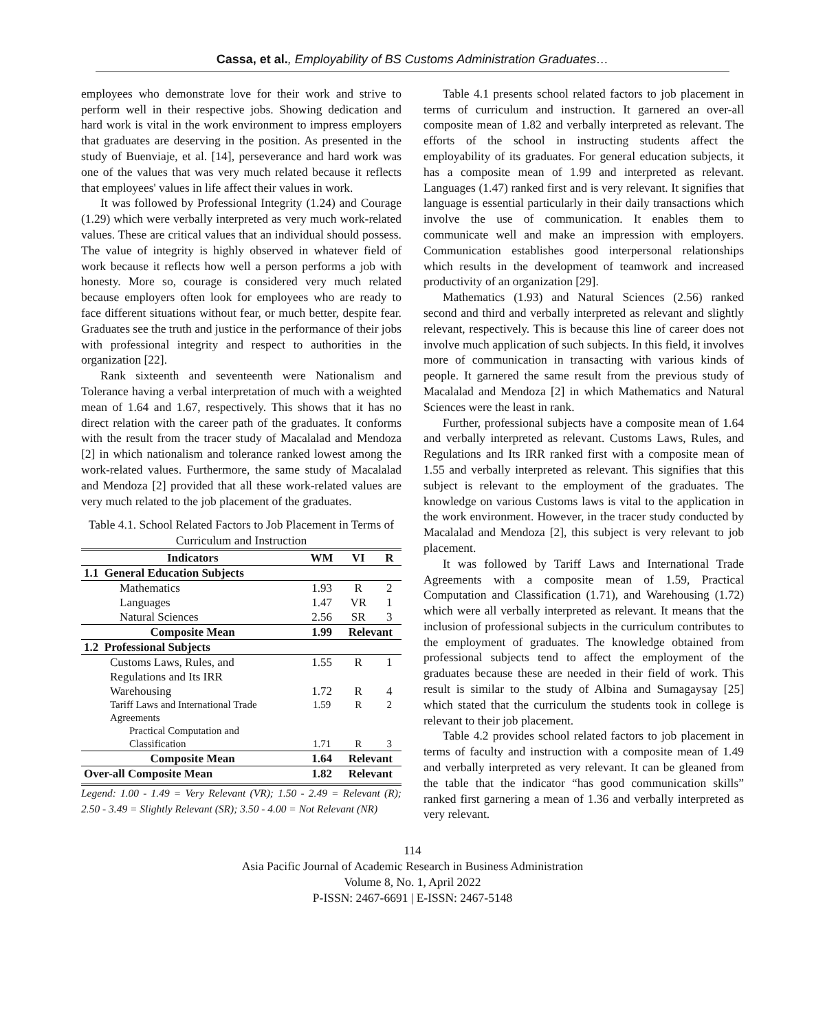Cassa, et al., Employability of BS Customs Administration Graduates…
employees who demonstrate love for their work and strive to perform well in their respective jobs. Showing dedication and hard work is vital in the work environment to impress employers that graduates are deserving in the position. As presented in the study of Buenviaje, et al. [14], perseverance and hard work was one of the values that was very much related because it reflects that employees' values in life affect their values in work.
It was followed by Professional Integrity (1.24) and Courage (1.29) which were verbally interpreted as very much work-related values. These are critical values that an individual should possess. The value of integrity is highly observed in whatever field of work because it reflects how well a person performs a job with honesty. More so, courage is considered very much related because employers often look for employees who are ready to face different situations without fear, or much better, despite fear. Graduates see the truth and justice in the performance of their jobs with professional integrity and respect to authorities in the organization [22].
Rank sixteenth and seventeenth were Nationalism and Tolerance having a verbal interpretation of much with a weighted mean of 1.64 and 1.67, respectively. This shows that it has no direct relation with the career path of the graduates. It conforms with the result from the tracer study of Macalalad and Mendoza [2] in which nationalism and tolerance ranked lowest among the work-related values. Furthermore, the same study of Macalalad and Mendoza [2] provided that all these work-related values are very much related to the job placement of the graduates.
Table 4.1. School Related Factors to Job Placement in Terms of Curriculum and Instruction
| Indicators | WM | VI | R |
| --- | --- | --- | --- |
| 1.1 General Education Subjects | | | |
| Mathematics | 1.93 | R | 2 |
| Languages | 1.47 | VR | 1 |
| Natural Sciences | 2.56 | SR | 3 |
| Composite Mean | 1.99 | Relevant | |
| 1.2 Professional Subjects | | | |
| Customs Laws, Rules, and Regulations and Its IRR | 1.55 | R | 1 |
| Warehousing | 1.72 | R | 4 |
| Tariff Laws and International Trade Agreements | 1.59 | R | 2 |
| Practical Computation and Classification | 1.71 | R | 3 |
| Composite Mean | 1.64 | Relevant | |
| Over-all Composite Mean | 1.82 | Relevant | |
Legend: 1.00 - 1.49 = Very Relevant (VR); 1.50 - 2.49 = Relevant (R); 2.50 - 3.49 = Slightly Relevant (SR); 3.50 - 4.00 = Not Relevant (NR)
Table 4.1 presents school related factors to job placement in terms of curriculum and instruction. It garnered an over-all composite mean of 1.82 and verbally interpreted as relevant. The efforts of the school in instructing students affect the employability of its graduates. For general education subjects, it has a composite mean of 1.99 and interpreted as relevant. Languages (1.47) ranked first and is very relevant. It signifies that language is essential particularly in their daily transactions which involve the use of communication. It enables them to communicate well and make an impression with employers. Communication establishes good interpersonal relationships which results in the development of teamwork and increased productivity of an organization [29].
Mathematics (1.93) and Natural Sciences (2.56) ranked second and third and verbally interpreted as relevant and slightly relevant, respectively. This is because this line of career does not involve much application of such subjects. In this field, it involves more of communication in transacting with various kinds of people. It garnered the same result from the previous study of Macalalad and Mendoza [2] in which Mathematics and Natural Sciences were the least in rank.
Further, professional subjects have a composite mean of 1.64 and verbally interpreted as relevant. Customs Laws, Rules, and Regulations and Its IRR ranked first with a composite mean of 1.55 and verbally interpreted as relevant. This signifies that this subject is relevant to the employment of the graduates. The knowledge on various Customs laws is vital to the application in the work environment. However, in the tracer study conducted by Macalalad and Mendoza [2], this subject is very relevant to job placement.
It was followed by Tariff Laws and International Trade Agreements with a composite mean of 1.59, Practical Computation and Classification (1.71), and Warehousing (1.72) which were all verbally interpreted as relevant. It means that the inclusion of professional subjects in the curriculum contributes to the employment of graduates. The knowledge obtained from professional subjects tend to affect the employment of the graduates because these are needed in their field of work. This result is similar to the study of Albina and Sumagaysay [25] which stated that the curriculum the students took in college is relevant to their job placement.
Table 4.2 provides school related factors to job placement in terms of faculty and instruction with a composite mean of 1.49 and verbally interpreted as very relevant. It can be gleaned from the table that the indicator “has good communication skills” ranked first garnering a mean of 1.36 and verbally interpreted as very relevant.
114
Asia Pacific Journal of Academic Research in Business Administration
Volume 8, No. 1, April 2022
P-ISSN: 2467-6691 | E-ISSN: 2467-5148